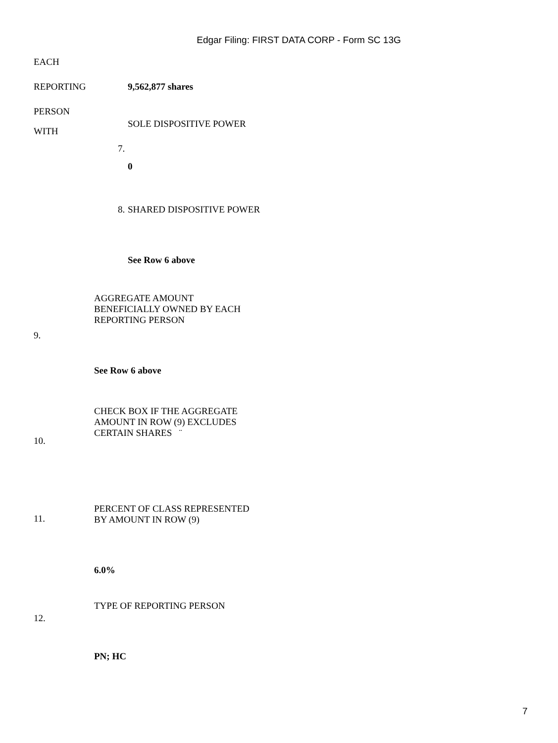Edgar Filing: FIRST DATA CORP - Form SC 13G
| EACH | | |
| REPORTING | | 9,562,877 shares |
| PERSON | | |
| WITH | 7. | SOLE DISPOSITIVE POWER 0 |
| | 8. | SHARED DISPOSITIVE POWER See Row 6 above |
| 9. | AGGREGATE AMOUNT BENEFICIALLY OWNED BY EACH REPORTING PERSON See Row 6 above |
| 10. | CHECK BOX IF THE AGGREGATE AMOUNT IN ROW (9) EXCLUDES CERTAIN SHARES ¨ |
| 11. | PERCENT OF CLASS REPRESENTED BY AMOUNT IN ROW (9) 6.0% |
| 12. | TYPE OF REPORTING PERSON PN; HC |
7